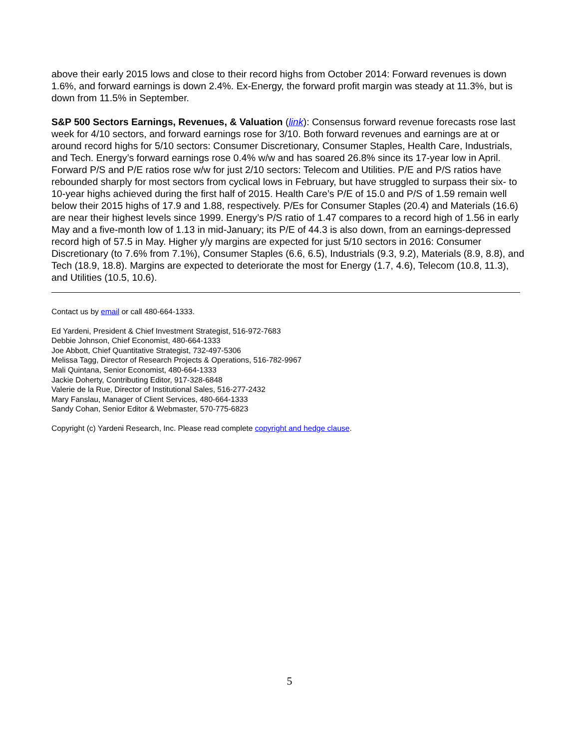above their early 2015 lows and close to their record highs from October 2014: Forward revenues is down 1.6%, and forward earnings is down 2.4%. Ex-Energy, the forward profit margin was steady at 11.3%, but is down from 11.5% in September.
S&P 500 Sectors Earnings, Revenues, & Valuation (link): Consensus forward revenue forecasts rose last week for 4/10 sectors, and forward earnings rose for 3/10. Both forward revenues and earnings are at or around record highs for 5/10 sectors: Consumer Discretionary, Consumer Staples, Health Care, Industrials, and Tech. Energy’s forward earnings rose 0.4% w/w and has soared 26.8% since its 17-year low in April. Forward P/S and P/E ratios rose w/w for just 2/10 sectors: Telecom and Utilities. P/E and P/S ratios have rebounded sharply for most sectors from cyclical lows in February, but have struggled to surpass their six- to 10-year highs achieved during the first half of 2015. Health Care’s P/E of 15.0 and P/S of 1.59 remain well below their 2015 highs of 17.9 and 1.88, respectively. P/Es for Consumer Staples (20.4) and Materials (16.6) are near their highest levels since 1999. Energy’s P/S ratio of 1.47 compares to a record high of 1.56 in early May and a five-month low of 1.13 in mid-January; its P/E of 44.3 is also down, from an earnings-depressed record high of 57.5 in May. Higher y/y margins are expected for just 5/10 sectors in 2016: Consumer Discretionary (to 7.6% from 7.1%), Consumer Staples (6.6, 6.5), Industrials (9.3, 9.2), Materials (8.9, 8.8), and Tech (18.9, 18.8). Margins are expected to deteriorate the most for Energy (1.7, 4.6), Telecom (10.8, 11.3), and Utilities (10.5, 10.6).
Contact us by email or call 480-664-1333.
Ed Yardeni, President & Chief Investment Strategist, 516-972-7683
Debbie Johnson, Chief Economist, 480-664-1333
Joe Abbott, Chief Quantitative Strategist, 732-497-5306
Melissa Tagg, Director of Research Projects & Operations, 516-782-9967
Mali Quintana, Senior Economist, 480-664-1333
Jackie Doherty, Contributing Editor, 917-328-6848
Valerie de la Rue, Director of Institutional Sales, 516-277-2432
Mary Fanslau, Manager of Client Services, 480-664-1333
Sandy Cohan, Senior Editor & Webmaster, 570-775-6823
Copyright (c) Yardeni Research, Inc. Please read complete copyright and hedge clause.
5